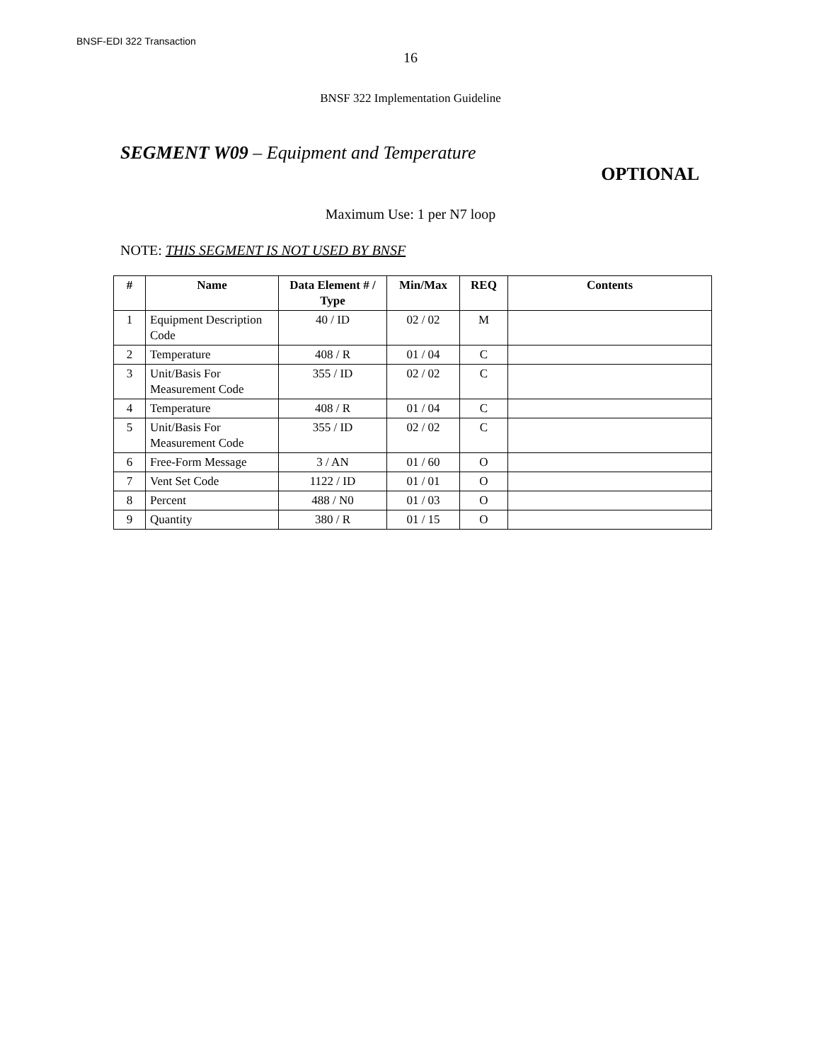BNSF-EDI 322 Transaction
16
BNSF 322 Implementation Guideline
SEGMENT W09 – Equipment and Temperature
OPTIONAL
Maximum Use: 1 per N7 loop
NOTE: THIS SEGMENT IS NOT USED BY BNSF
| # | Name | Data Element # / Type | Min/Max | REQ | Contents |
| --- | --- | --- | --- | --- | --- |
| 1 | Equipment Description Code | 40 / ID | 02 / 02 | M | |
| 2 | Temperature | 408 / R | 01 / 04 | C | |
| 3 | Unit/Basis For Measurement Code | 355 / ID | 02 / 02 | C | |
| 4 | Temperature | 408 / R | 01 / 04 | C | |
| 5 | Unit/Basis For Measurement Code | 355 / ID | 02 / 02 | C | |
| 6 | Free-Form Message | 3 / AN | 01 / 60 | O | |
| 7 | Vent Set Code | 1122 / ID | 01 / 01 | O | |
| 8 | Percent | 488 / N0 | 01 / 03 | O | |
| 9 | Quantity | 380 / R | 01 / 15 | O | |